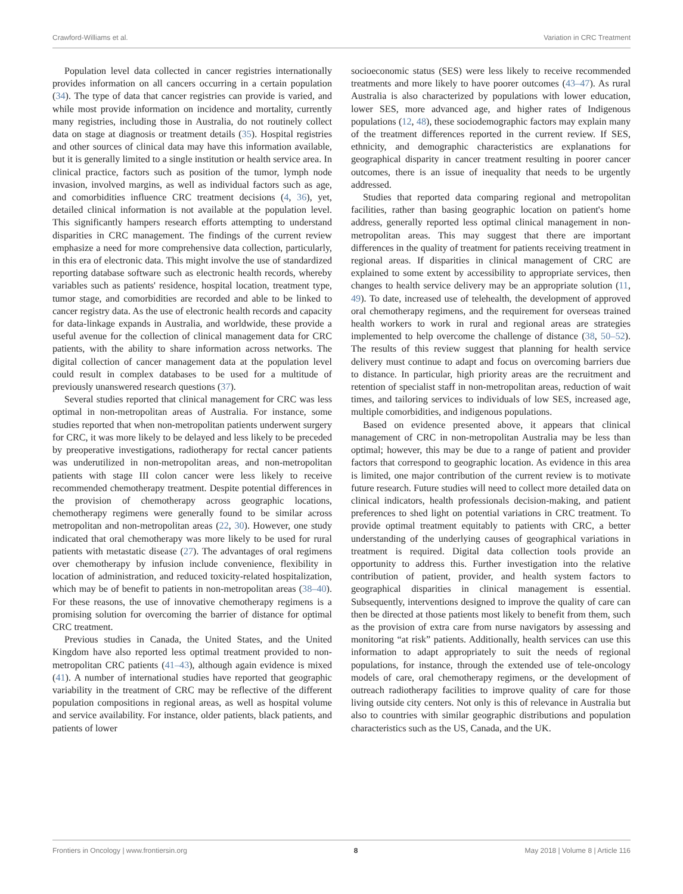Crawford-Williams et al. Variation in CRC Treatment
Population level data collected in cancer registries internationally provides information on all cancers occurring in a certain population (34). The type of data that cancer registries can provide is varied, and while most provide information on incidence and mortality, currently many registries, including those in Australia, do not routinely collect data on stage at diagnosis or treatment details (35). Hospital registries and other sources of clinical data may have this information available, but it is generally limited to a single institution or health service area. In clinical practice, factors such as position of the tumor, lymph node invasion, involved margins, as well as individual factors such as age, and comorbidities influence CRC treatment decisions (4, 36), yet, detailed clinical information is not available at the population level. This significantly hampers research efforts attempting to understand disparities in CRC management. The findings of the current review emphasize a need for more comprehensive data collection, particularly, in this era of electronic data. This might involve the use of standardized reporting database software such as electronic health records, whereby variables such as patients' residence, hospital location, treatment type, tumor stage, and comorbidities are recorded and able to be linked to cancer registry data. As the use of electronic health records and capacity for data-linkage expands in Australia, and worldwide, these provide a useful avenue for the collection of clinical management data for CRC patients, with the ability to share information across networks. The digital collection of cancer management data at the population level could result in complex databases to be used for a multitude of previously unanswered research questions (37).
Several studies reported that clinical management for CRC was less optimal in non-metropolitan areas of Australia. For instance, some studies reported that when non-metropolitan patients underwent surgery for CRC, it was more likely to be delayed and less likely to be preceded by preoperative investigations, radiotherapy for rectal cancer patients was underutilized in non-metropolitan areas, and non-metropolitan patients with stage III colon cancer were less likely to receive recommended chemotherapy treatment. Despite potential differences in the provision of chemotherapy across geographic locations, chemotherapy regimens were generally found to be similar across metropolitan and non-metropolitan areas (22, 30). However, one study indicated that oral chemotherapy was more likely to be used for rural patients with metastatic disease (27). The advantages of oral regimens over chemotherapy by infusion include convenience, flexibility in location of administration, and reduced toxicity-related hospitalization, which may be of benefit to patients in non-metropolitan areas (38–40). For these reasons, the use of innovative chemotherapy regimens is a promising solution for overcoming the barrier of distance for optimal CRC treatment.
Previous studies in Canada, the United States, and the United Kingdom have also reported less optimal treatment provided to non-metropolitan CRC patients (41–43), although again evidence is mixed (41). A number of international studies have reported that geographic variability in the treatment of CRC may be reflective of the different population compositions in regional areas, as well as hospital volume and service availability. For instance, older patients, black patients, and patients of lower
socioeconomic status (SES) were less likely to receive recommended treatments and more likely to have poorer outcomes (43–47). As rural Australia is also characterized by populations with lower education, lower SES, more advanced age, and higher rates of Indigenous populations (12, 48), these sociodemographic factors may explain many of the treatment differences reported in the current review. If SES, ethnicity, and demographic characteristics are explanations for geographical disparity in cancer treatment resulting in poorer cancer outcomes, there is an issue of inequality that needs to be urgently addressed.
Studies that reported data comparing regional and metropolitan facilities, rather than basing geographic location on patient's home address, generally reported less optimal clinical management in non-metropolitan areas. This may suggest that there are important differences in the quality of treatment for patients receiving treatment in regional areas. If disparities in clinical management of CRC are explained to some extent by accessibility to appropriate services, then changes to health service delivery may be an appropriate solution (11, 49). To date, increased use of telehealth, the development of approved oral chemotherapy regimens, and the requirement for overseas trained health workers to work in rural and regional areas are strategies implemented to help overcome the challenge of distance (38, 50–52). The results of this review suggest that planning for health service delivery must continue to adapt and focus on overcoming barriers due to distance. In particular, high priority areas are the recruitment and retention of specialist staff in non-metropolitan areas, reduction of wait times, and tailoring services to individuals of low SES, increased age, multiple comorbidities, and indigenous populations.
Based on evidence presented above, it appears that clinical management of CRC in non-metropolitan Australia may be less than optimal; however, this may be due to a range of patient and provider factors that correspond to geographic location. As evidence in this area is limited, one major contribution of the current review is to motivate future research. Future studies will need to collect more detailed data on clinical indicators, health professionals decision-making, and patient preferences to shed light on potential variations in CRC treatment. To provide optimal treatment equitably to patients with CRC, a better understanding of the underlying causes of geographical variations in treatment is required. Digital data collection tools provide an opportunity to address this. Further investigation into the relative contribution of patient, provider, and health system factors to geographical disparities in clinical management is essential. Subsequently, interventions designed to improve the quality of care can then be directed at those patients most likely to benefit from them, such as the provision of extra care from nurse navigators by assessing and monitoring “at risk” patients. Additionally, health services can use this information to adapt appropriately to suit the needs of regional populations, for instance, through the extended use of tele-oncology models of care, oral chemotherapy regimens, or the development of outreach radiotherapy facilities to improve quality of care for those living outside city centers. Not only is this of relevance in Australia but also to countries with similar geographic distributions and population characteristics such as the US, Canada, and the UK.
Frontiers in Oncology | www.frontiersin.org 8 May 2018 | Volume 8 | Article 116